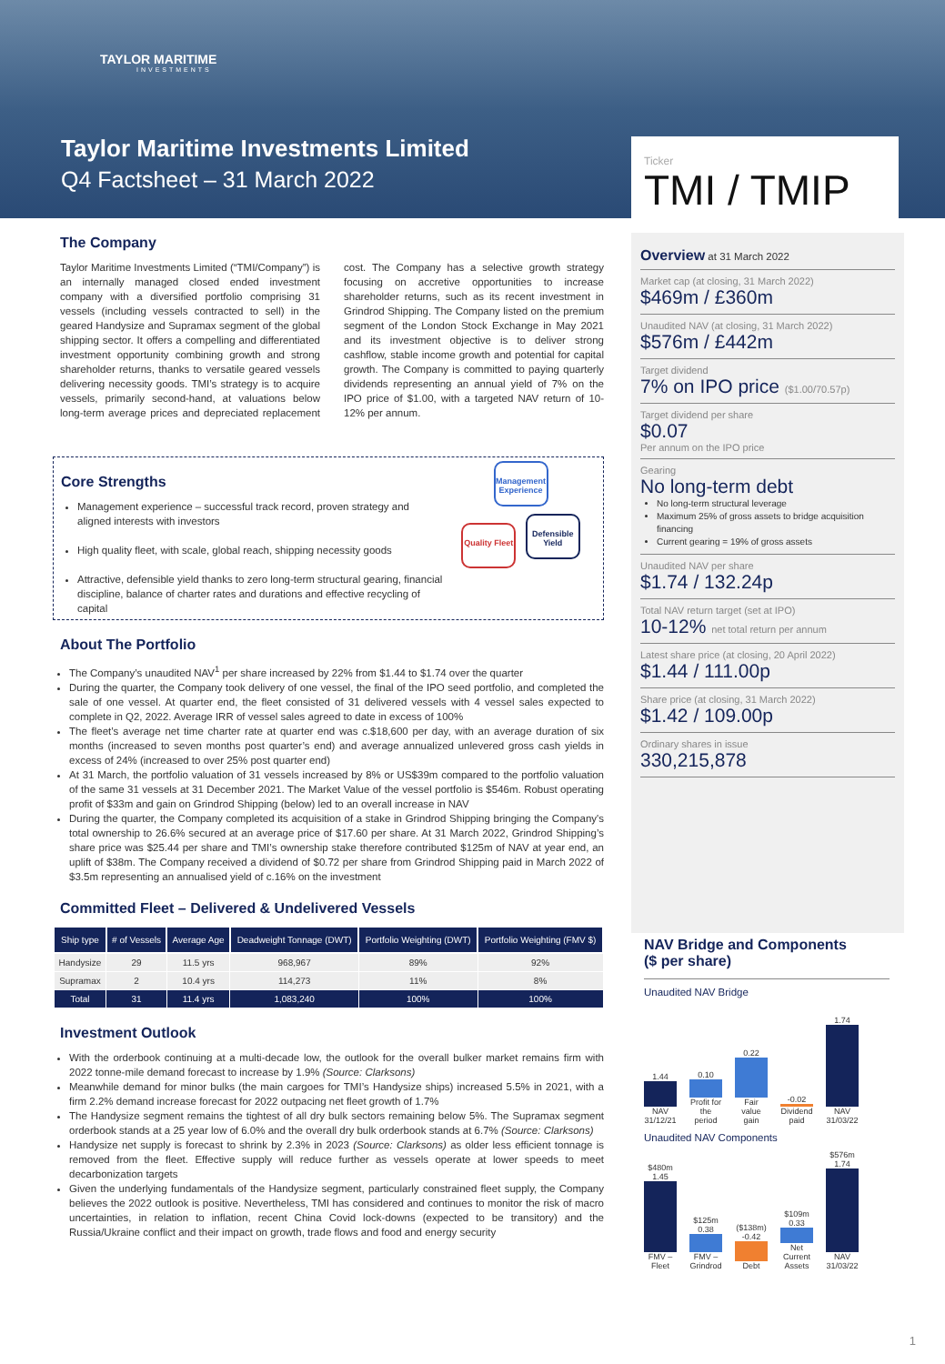TAYLOR MARITIME
INVESTMENTS
Taylor Maritime Investments Limited
Q4 Factsheet – 31 March 2022
Ticker
TMI / TMIP
The Company
Taylor Maritime Investments Limited (“TMI/Company”) is an internally managed closed ended investment company with a diversified portfolio comprising 31 vessels (including vessels contracted to sell) in the geared Handysize and Supramax segment of the global shipping sector. It offers a compelling and differentiated investment opportunity combining growth and strong shareholder returns, thanks to versatile geared vessels delivering necessity goods. TMI’s strategy is to acquire vessels, primarily second-hand, at valuations below long-term average prices and depreciated replacement cost. The Company has a selective growth strategy focusing on accretive opportunities to increase shareholder returns, such as its recent investment in Grindrod Shipping. The Company listed on the premium segment of the London Stock Exchange in May 2021 and its investment objective is to deliver strong cashflow, stable income growth and potential for capital growth. The Company is committed to paying quarterly dividends representing an annual yield of 7% on the IPO price of $1.00, with a targeted NAV return of 10-12% per annum.
Core Strengths
Management experience – successful track record, proven strategy and aligned interests with investors
High quality fleet, with scale, global reach, shipping necessity goods
Attractive, defensible yield thanks to zero long-term structural gearing, financial discipline, balance of charter rates and durations and effective recycling of capital
Management Experience
Quality Fleet
Defensible Yield
About The Portfolio
The Company’s unaudited NAV<sup>1</sup> per share increased by 22% from $1.44 to $1.74 over the quarter
During the quarter, the Company took delivery of one vessel, the final of the IPO seed portfolio, and completed the sale of one vessel. At quarter end, the fleet consisted of 31 delivered vessels with 4 vessel sales expected to complete in Q2, 2022. Average IRR of vessel sales agreed to date in excess of 100%
The fleet’s average net time charter rate at quarter end was c.$18,600 per day, with an average duration of six months (increased to seven months post quarter’s end) and average annualized unlevered gross cash yields in excess of 24% (increased to over 25% post quarter end)
At 31 March, the portfolio valuation of 31 vessels increased by 8% or US$39m compared to the portfolio valuation of the same 31 vessels at 31 December 2021. The Market Value of the vessel portfolio is $546m. Robust operating profit of $33m and gain on Grindrod Shipping (below) led to an overall increase in NAV
During the quarter, the Company completed its acquisition of a stake in Grindrod Shipping bringing the Company's total ownership to 26.6% secured at an average price of $17.60 per share. At 31 March 2022, Grindrod Shipping’s share price was $25.44 per share and TMI’s ownership stake therefore contributed $125m of NAV at year end, an uplift of $38m. The Company received a dividend of $0.72 per share from Grindrod Shipping paid in March 2022 of $3.5m representing an annualised yield of c.16% on the investment
Committed Fleet – Delivered & Undelivered Vessels
| Ship type | # of Vessels | Average Age | Deadweight Tonnage (DWT) | Portfolio Weighting (DWT) | Portfolio Weighting (FMV $) |
| --- | --- | --- | --- | --- | --- |
| Handysize | 29 | 11.5 yrs | 968,967 | 89% | 92% |
| Supramax | 2 | 10.4 yrs | 114,273 | 11% | 8% |
| Total | 31 | 11.4 yrs | 1,083,240 | 100% | 100% |
Investment Outlook
With the orderbook continuing at a multi-decade low, the outlook for the overall bulker market remains firm with 2022 tonne-mile demand forecast to increase by 1.9% (Source: Clarksons)
Meanwhile demand for minor bulks (the main cargoes for TMI’s Handysize ships) increased 5.5% in 2021, with a firm 2.2% demand increase forecast for 2022 outpacing net fleet growth of 1.7%
The Handysize segment remains the tightest of all dry bulk sectors remaining below 5%. The Supramax segment orderbook stands at a 25 year low of 6.0% and the overall dry bulk orderbook stands at 6.7% (Source: Clarksons)
Handysize net supply is forecast to shrink by 2.3% in 2023 (Source: Clarksons) as older less efficient tonnage is removed from the fleet. Effective supply will reduce further as vessels operate at lower speeds to meet decarbonization targets
Given the underlying fundamentals of the Handysize segment, particularly constrained fleet supply, the Company believes the 2022 outlook is positive. Nevertheless, TMI has considered and continues to monitor the risk of macro uncertainties, in relation to inflation, recent China Covid lock-downs (expected to be transitory) and the Russia/Ukraine conflict and their impact on growth, trade flows and food and energy security
Overview at 31 March 2022
Market cap (at closing, 31 March 2022)
$469m / £360m
Unaudited NAV (at closing, 31 March 2022)
$576m / £442m
Target dividend
7% on IPO price ($1.00/70.57p)
Target dividend per share
$0.07
Per annum on the IPO price
Gearing
No long-term debt
No long-term structural leverage
Maximum 25% of gross assets to bridge acquisition financing
Current gearing = 19% of gross assets
Unaudited NAV per share
$1.74 / 132.24p
Total NAV return target (set at IPO)
10-12% net total return per annum
Latest share price (at closing, 20 April 2022)
$1.44 / 111.00p
Share price (at closing, 31 March 2022)
$1.42 / 109.00p
Ordinary shares in issue
330,215,878
NAV Bridge and Components
($ per share)
Unaudited NAV Bridge
1.44
NAV 31/12/21
0.10
Profit for the period
0.22
Fair value gain
-0.02
Dividend paid
1.74
NAV 31/03/22
Unaudited NAV Components
$480m 1.45
FMV – Fleet
$125m 0.38
FMV – Grindrod
($138m) -0.42
Debt
$109m 0.33
Net Current Assets
$576m 1.74
NAV 31/03/22
1